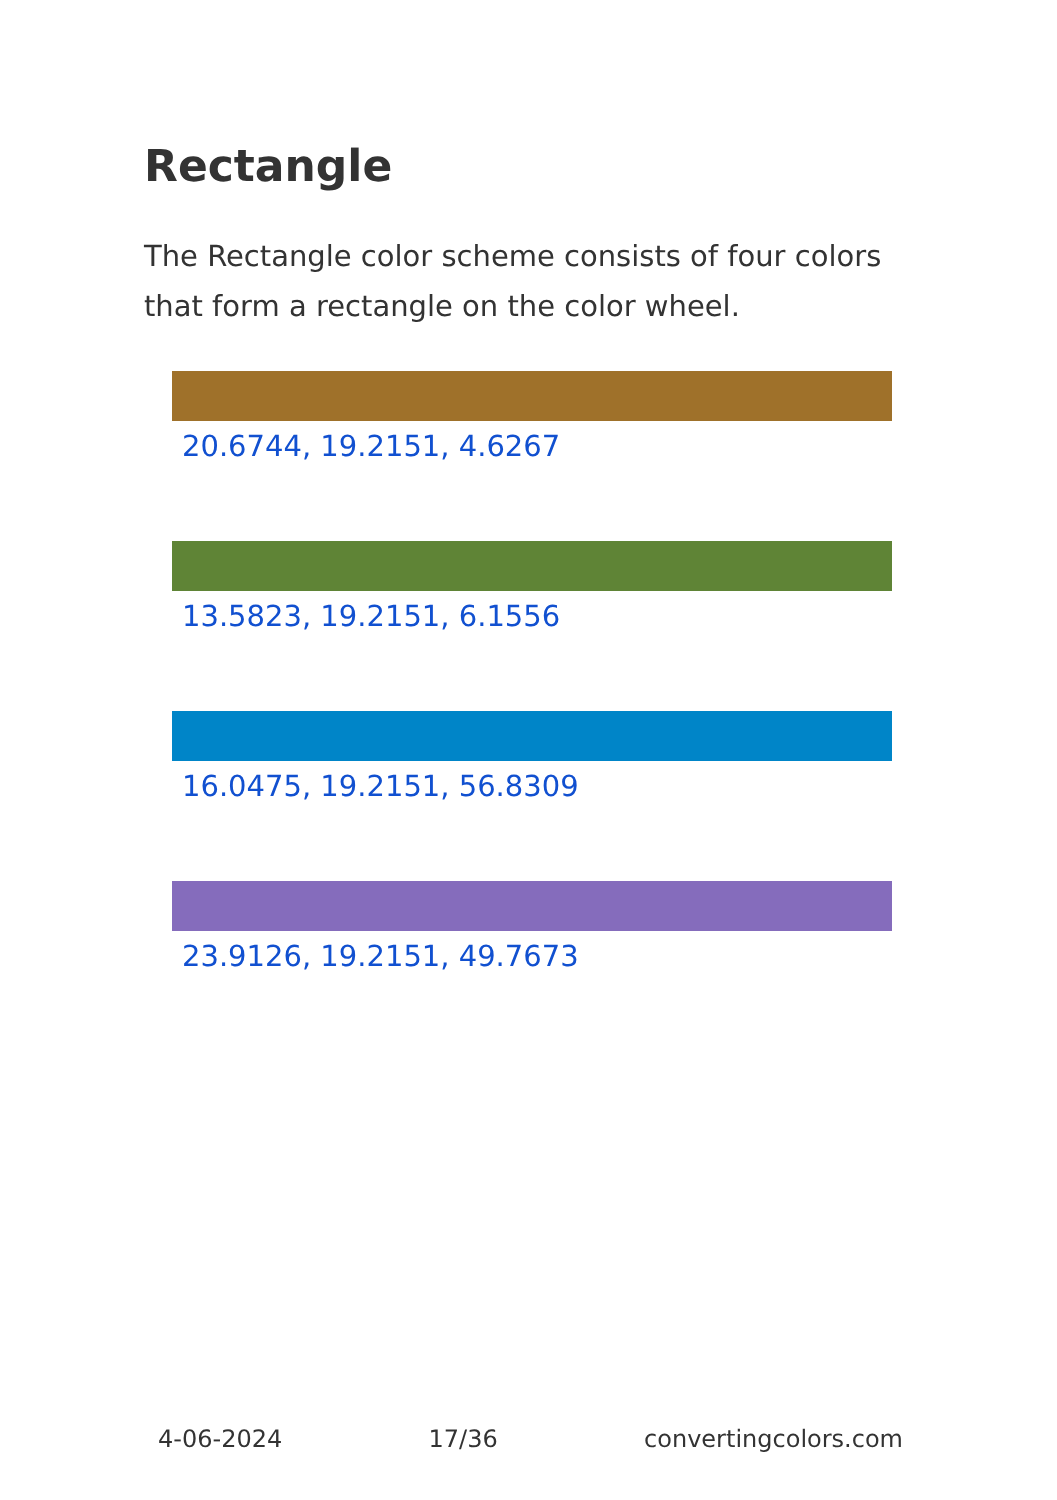Rectangle
The Rectangle color scheme consists of four colors that form a rectangle on the color wheel.
20.6744, 19.2151, 4.6267
13.5823, 19.2151, 6.1556
16.0475, 19.2151, 56.8309
23.9126, 19.2151, 49.7673
4-06-2024 17/36 convertingcolors.com